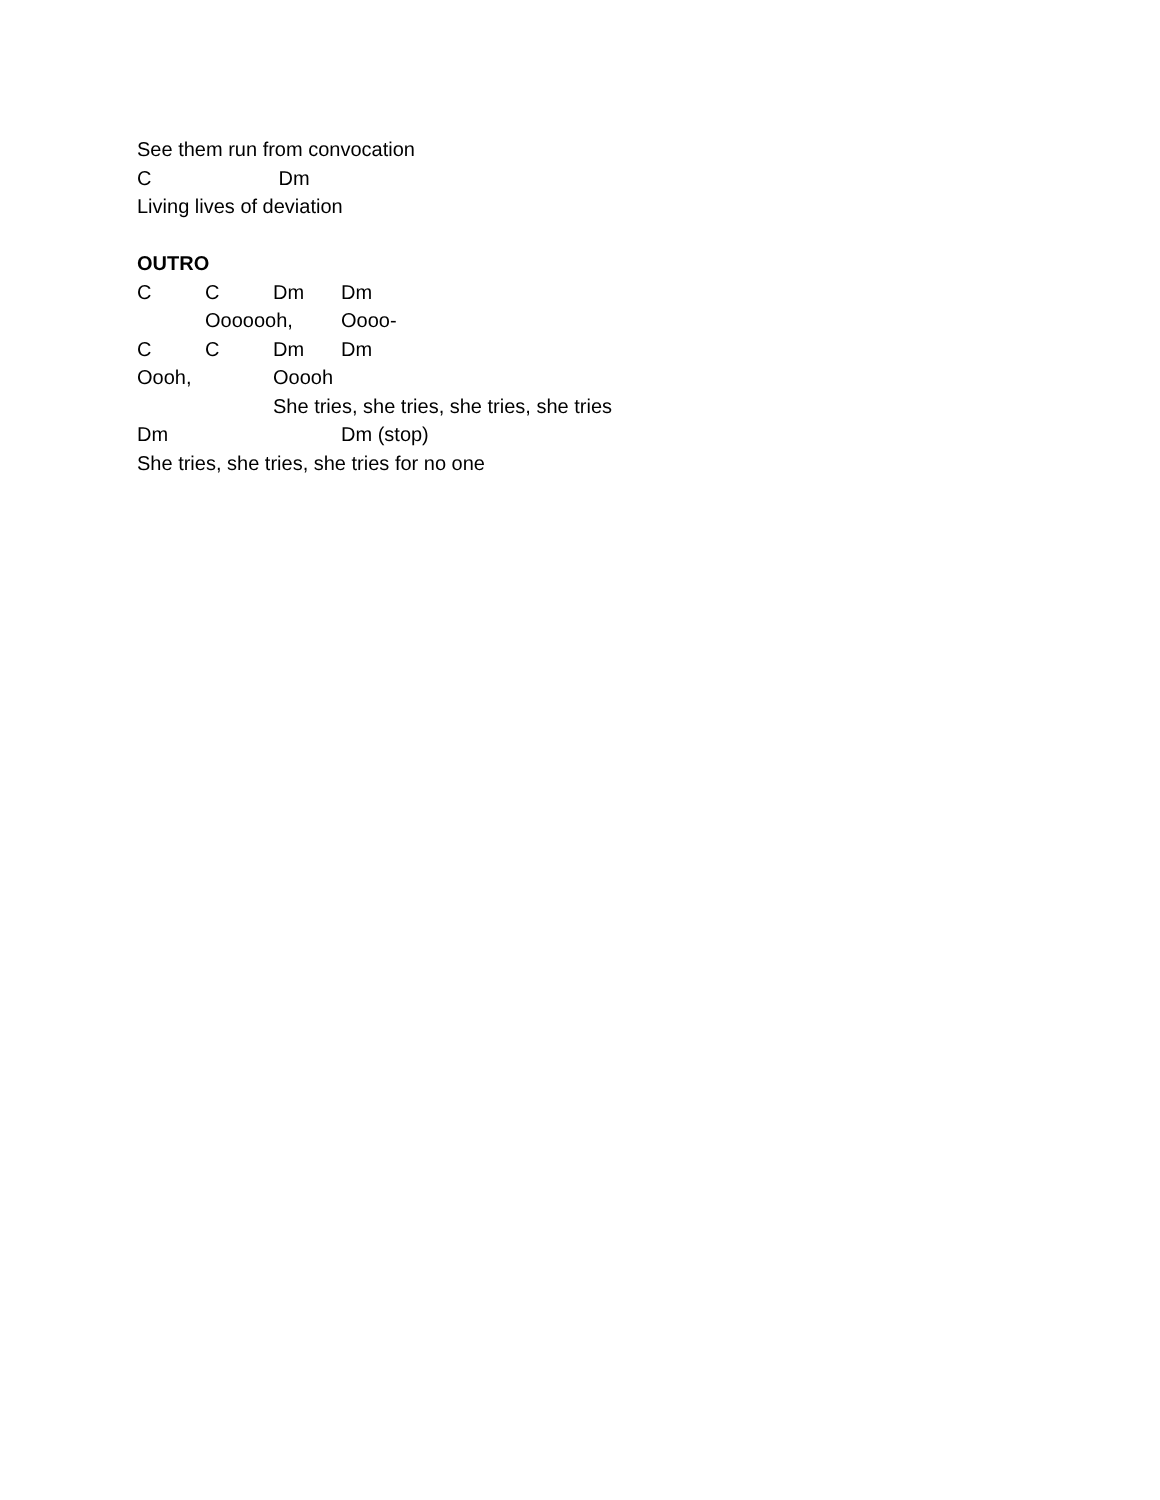See them run from convocation
C Dm
Living lives of deviation
OUTRO
C C Dm Dm
Ooooooh, Oooo-
C C Dm Dm
Oooh, Ooooh
She tries, she tries, she tries, she tries
Dm Dm (stop)
She tries, she tries, she tries for no one